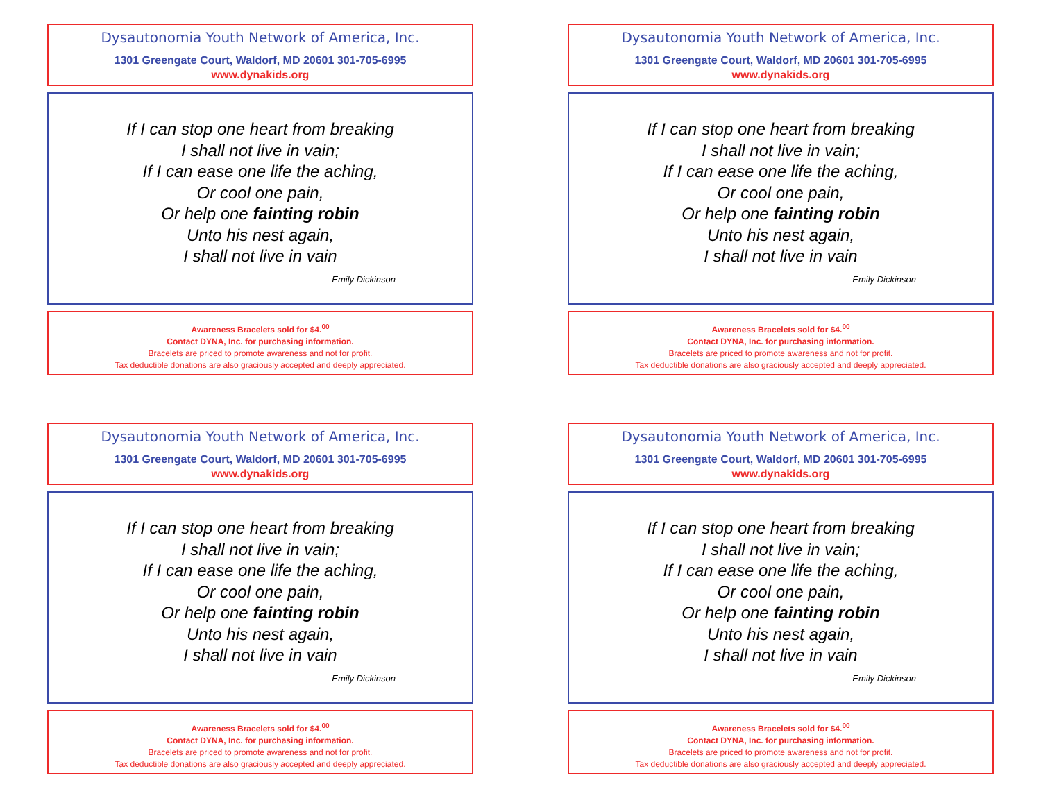Dysautonomia Youth Network of America, Inc.
1301 Greengate Court, Waldorf, MD 20601 301-705-6995
www.dynakids.org
If I can stop one heart from breaking
I shall not live in vain;
If I can ease one life the aching,
Or cool one pain,
Or help one fainting robin
Unto his nest again,
I shall not live in vain
-Emily Dickinson
Awareness Bracelets sold for $4.<sup>00</sup>
Contact DYNA, Inc. for purchasing information.
Bracelets are priced to promote awareness and not for profit.
Tax deductible donations are also graciously accepted and deeply appreciated.
Dysautonomia Youth Network of America, Inc.
1301 Greengate Court, Waldorf, MD 20601 301-705-6995
www.dynakids.org
If I can stop one heart from breaking
I shall not live in vain;
If I can ease one life the aching,
Or cool one pain,
Or help one fainting robin
Unto his nest again,
I shall not live in vain
-Emily Dickinson
Awareness Bracelets sold for $4.<sup>00</sup>
Contact DYNA, Inc. for purchasing information.
Bracelets are priced to promote awareness and not for profit.
Tax deductible donations are also graciously accepted and deeply appreciated.
Dysautonomia Youth Network of America, Inc.
1301 Greengate Court, Waldorf, MD 20601 301-705-6995
www.dynakids.org
If I can stop one heart from breaking
I shall not live in vain;
If I can ease one life the aching,
Or cool one pain,
Or help one fainting robin
Unto his nest again,
I shall not live in vain
-Emily Dickinson
Awareness Bracelets sold for $4.<sup>00</sup>
Contact DYNA, Inc. for purchasing information.
Bracelets are priced to promote awareness and not for profit.
Tax deductible donations are also graciously accepted and deeply appreciated.
Dysautonomia Youth Network of America, Inc.
1301 Greengate Court, Waldorf, MD 20601 301-705-6995
www.dynakids.org
If I can stop one heart from breaking
I shall not live in vain;
If I can ease one life the aching,
Or cool one pain,
Or help one fainting robin
Unto his nest again,
I shall not live in vain
-Emily Dickinson
Awareness Bracelets sold for $4.<sup>00</sup>
Contact DYNA, Inc. for purchasing information.
Bracelets are priced to promote awareness and not for profit.
Tax deductible donations are also graciously accepted and deeply appreciated.